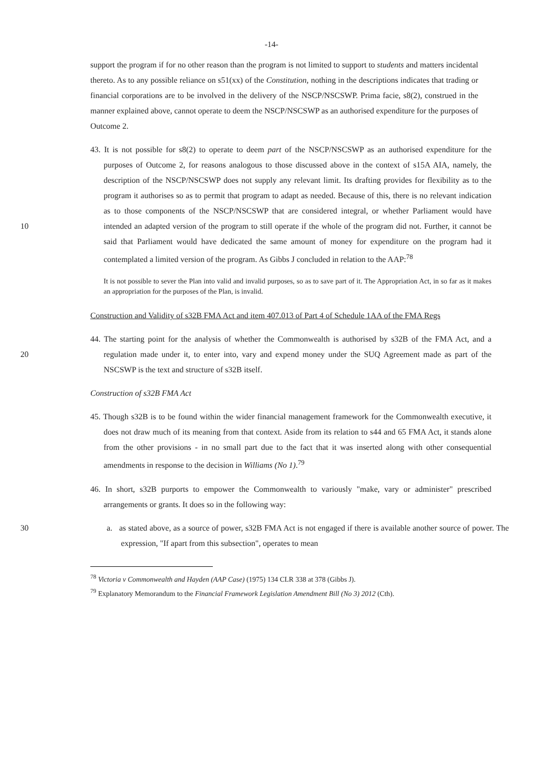-14-
support the program if for no other reason than the program is not limited to support to students and matters incidental thereto. As to any possible reliance on s51(xx) of the Constitution, nothing in the descriptions indicates that trading or financial corporations are to be involved in the delivery of the NSCP/NSCSWP. Prima facie, s8(2), construed in the manner explained above, cannot operate to deem the NSCP/NSCSWP as an authorised expenditure for the purposes of Outcome 2.
10 43. It is not possible for s8(2) to operate to deem part of the NSCP/NSCSWP as an authorised expenditure for the purposes of Outcome 2, for reasons analogous to those discussed above in the context of s15A AIA, namely, the description of the NSCP/NSCSWP does not supply any relevant limit. Its drafting provides for flexibility as to the program it authorises so as to permit that program to adapt as needed. Because of this, there is no relevant indication as to those components of the NSCP/NSCSWP that are considered integral, or whether Parliament would have intended an adapted version of the program to still operate if the whole of the program did not. Further, it cannot be said that Parliament would have dedicated the same amount of money for expenditure on the program had it contemplated a limited version of the program. As Gibbs J concluded in relation to the AAP:<sup>78</sup>
It is not possible to sever the Plan into valid and invalid purposes, so as to save part of it. The Appropriation Act, in so far as it makes an appropriation for the purposes of the Plan, is invalid.
Construction and Validity of s32B FMA Act and item 407.013 of Part 4 of Schedule 1AA of the FMA Regs
20 44. The starting point for the analysis of whether the Commonwealth is authorised by s32B of the FMA Act, and a regulation made under it, to enter into, vary and expend money under the SUQ Agreement made as part of the NSCSWP is the text and structure of s32B itself.
Construction of s32B FMA Act
45. Though s32B is to be found within the wider financial management framework for the Commonwealth executive, it does not draw much of its meaning from that context. Aside from its relation to s44 and 65 FMA Act, it stands alone from the other provisions - in no small part due to the fact that it was inserted along with other consequential amendments in response to the decision in Williams (No 1).<sup>79</sup>
46. In short, s32B purports to empower the Commonwealth to variously "make, vary or administer" prescribed arrangements or grants. It does so in the following way:
30 a. as stated above, as a source of power, s32B FMA Act is not engaged if there is available another source of power. The expression, "If apart from this subsection", operates to mean
<sup>78</sup> Victoria v Commonwealth and Hayden (AAP Case) (1975) 134 CLR 338 at 378 (Gibbs J).
<sup>79</sup> Explanatory Memorandum to the Financial Framework Legislation Amendment Bill (No 3) 2012 (Cth).